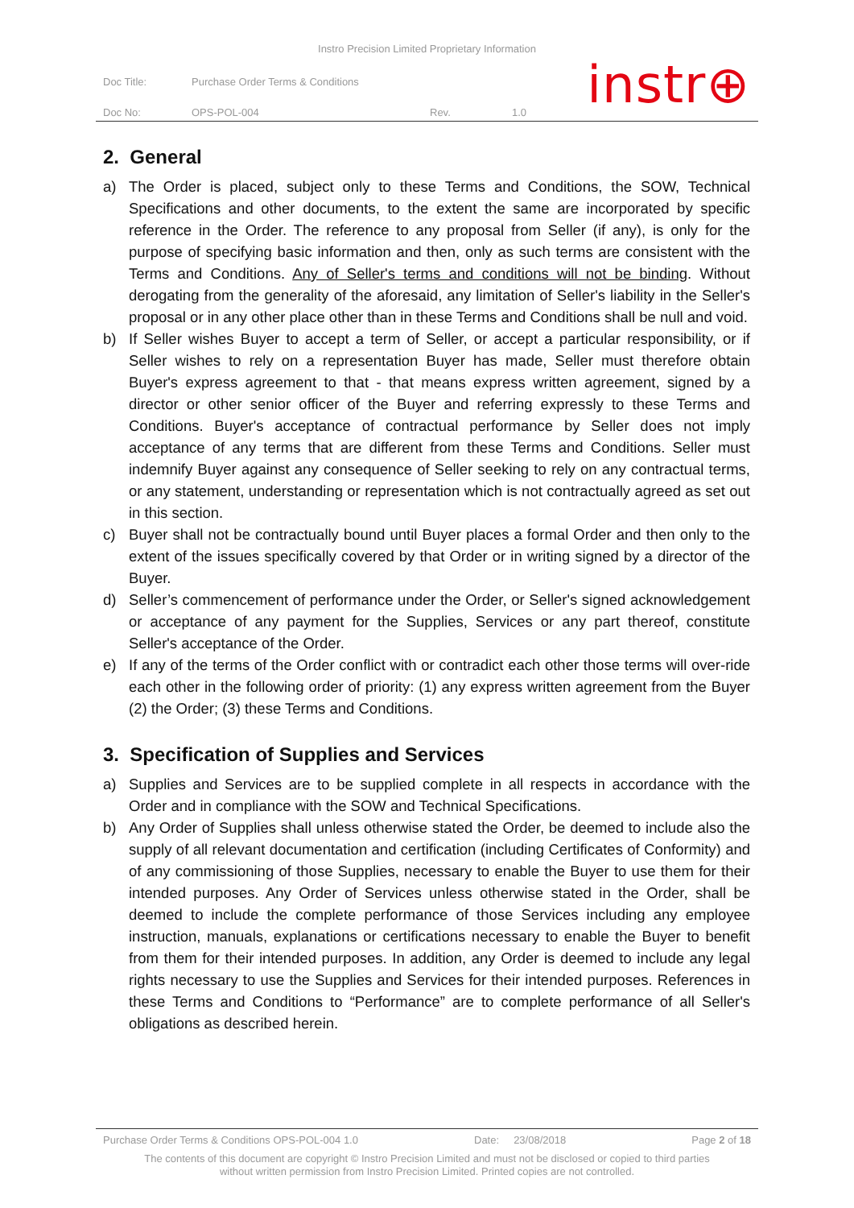Instro Precision Limited Proprietary Information
| Doc Title: | Purchase Order Terms & Conditions | | |
| Doc No: | OPS-POL-004 | Rev. | 1.0 |
instr⊕
2. General
a) The Order is placed, subject only to these Terms and Conditions, the SOW, Technical Specifications and other documents, to the extent the same are incorporated by specific reference in the Order. The reference to any proposal from Seller (if any), is only for the purpose of specifying basic information and then, only as such terms are consistent with the Terms and Conditions. Any of Seller's terms and conditions will not be binding. Without derogating from the generality of the aforesaid, any limitation of Seller's liability in the Seller's proposal or in any other place other than in these Terms and Conditions shall be null and void.
b) If Seller wishes Buyer to accept a term of Seller, or accept a particular responsibility, or if Seller wishes to rely on a representation Buyer has made, Seller must therefore obtain Buyer's express agreement to that - that means express written agreement, signed by a director or other senior officer of the Buyer and referring expressly to these Terms and Conditions. Buyer's acceptance of contractual performance by Seller does not imply acceptance of any terms that are different from these Terms and Conditions. Seller must indemnify Buyer against any consequence of Seller seeking to rely on any contractual terms, or any statement, understanding or representation which is not contractually agreed as set out in this section.
c) Buyer shall not be contractually bound until Buyer places a formal Order and then only to the extent of the issues specifically covered by that Order or in writing signed by a director of the Buyer.
d) Seller’s commencement of performance under the Order, or Seller's signed acknowledgement or acceptance of any payment for the Supplies, Services or any part thereof, constitute Seller's acceptance of the Order.
e) If any of the terms of the Order conflict with or contradict each other those terms will over-ride each other in the following order of priority: (1) any express written agreement from the Buyer (2) the Order; (3) these Terms and Conditions.
3. Specification of Supplies and Services
a) Supplies and Services are to be supplied complete in all respects in accordance with the Order and in compliance with the SOW and Technical Specifications.
b) Any Order of Supplies shall unless otherwise stated the Order, be deemed to include also the supply of all relevant documentation and certification (including Certificates of Conformity) and of any commissioning of those Supplies, necessary to enable the Buyer to use them for their intended purposes. Any Order of Services unless otherwise stated in the Order, shall be deemed to include the complete performance of those Services including any employee instruction, manuals, explanations or certifications necessary to enable the Buyer to benefit from them for their intended purposes. In addition, any Order is deemed to include any legal rights necessary to use the Supplies and Services for their intended purposes. References in these Terms and Conditions to “Performance” are to complete performance of all Seller's obligations as described herein.
Purchase Order Terms & Conditions OPS-POL-004 1.0 Date: 23/08/2018 Page 2 of 18
The contents of this document are copyright © Instro Precision Limited and must not be disclosed or copied to third parties
without written permission from Instro Precision Limited. Printed copies are not controlled.